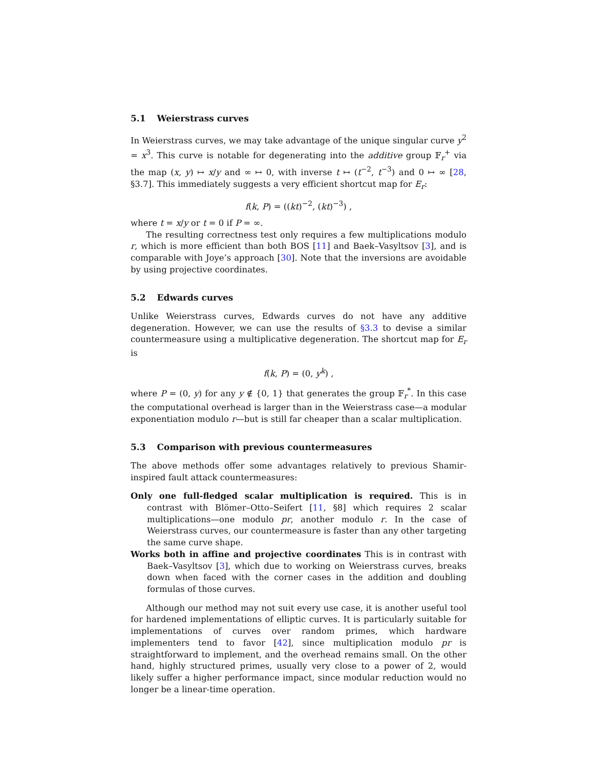5.1 Weierstrass curves
In Weierstrass curves, we may take advantage of the unique singular curve y<sup>2</sup> = x<sup>3</sup>. This curve is notable for degenerating into the additive group 𝔽<sub>r</sub><sup>+</sup> via the map (x, y) ↦ x/y and ∞ ↦ 0, with inverse t ↦ (t<sup>−2</sup>, t<sup>−3</sup>) and 0 ↦ ∞ [28, §3.7]. This immediately suggests a very efficient shortcut map for E<sub>r</sub>:
f(k, P) = ((kt)<sup>−2</sup>, (kt)<sup>−3</sup>) ,
where t = x/y or t = 0 if P = ∞.
The resulting correctness test only requires a few multiplications modulo r, which is more efficient than both BOS [11] and Baek–Vasyltsov [3], and is comparable with Joye’s approach [30]. Note that the inversions are avoidable by using projective coordinates.
5.2 Edwards curves
Unlike Weierstrass curves, Edwards curves do not have any additive degeneration. However, we can use the results of §3.3 to devise a similar countermeasure using a multiplicative degeneration. The shortcut map for E<sub>r</sub> is
f(k, P) = (0, y<sup>k</sup>) ,
where P = (0, y) for any y ∉ {0, 1} that generates the group 𝔽<sub>r</sub><sup>*</sup>. In this case the computational overhead is larger than in the Weierstrass case—a modular exponentiation modulo r—but is still far cheaper than a scalar multiplication.
5.3 Comparison with previous countermeasures
The above methods offer some advantages relatively to previous Shamir-inspired fault attack countermeasures:
Only one full-fledged scalar multiplication is required. This is in contrast with Blömer–Otto–Seifert [11, §8] which requires 2 scalar multiplications—one modulo pr, another modulo r. In the case of Weierstrass curves, our countermeasure is faster than any other targeting the same curve shape.
Works both in affine and projective coordinates This is in contrast with Baek–Vasyltsov [3], which due to working on Weierstrass curves, breaks down when faced with the corner cases in the addition and doubling formulas of those curves.
Although our method may not suit every use case, it is another useful tool for hardened implementations of elliptic curves. It is particularly suitable for implementations of curves over random primes, which hardware implementers tend to favor [42], since multiplication modulo pr is straightforward to implement, and the overhead remains small. On the other hand, highly structured primes, usually very close to a power of 2, would likely suffer a higher performance impact, since modular reduction would no longer be a linear-time operation.